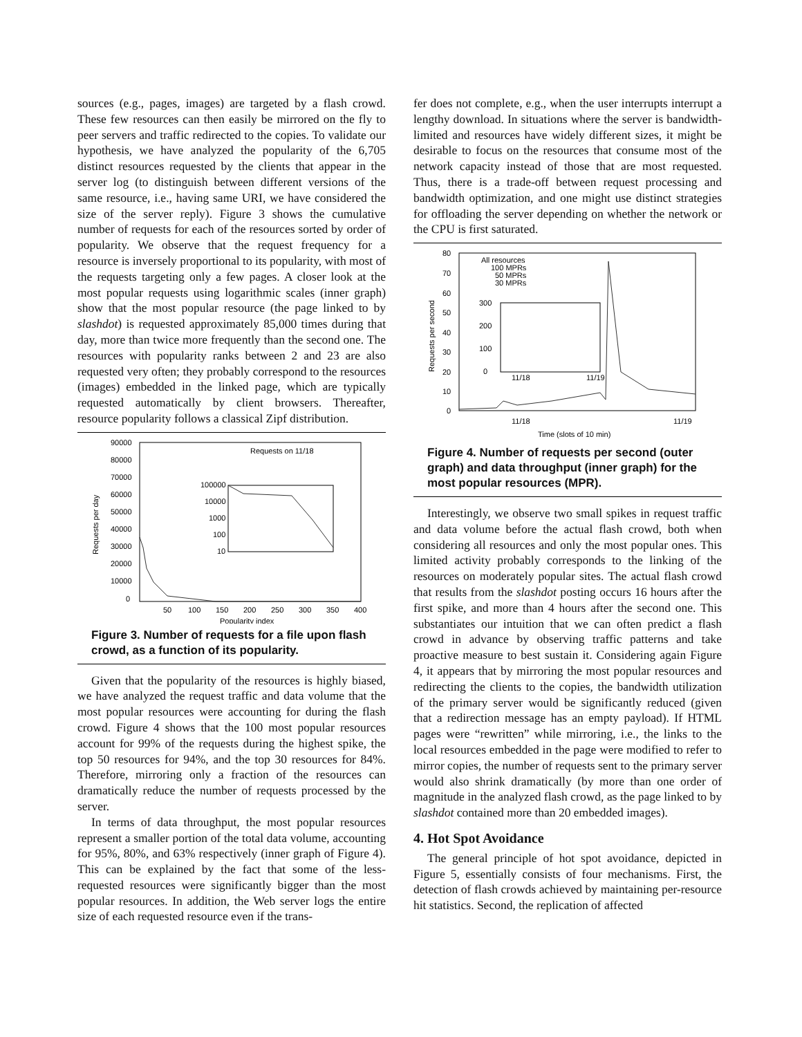sources (e.g., pages, images) are targeted by a flash crowd. These few resources can then easily be mirrored on the fly to peer servers and traffic redirected to the copies. To validate our hypothesis, we have analyzed the popularity of the 6,705 distinct resources requested by the clients that appear in the server log (to distinguish between different versions of the same resource, i.e., having same URI, we have considered the size of the server reply). Figure 3 shows the cumulative number of requests for each of the resources sorted by order of popularity. We observe that the request frequency for a resource is inversely proportional to its popularity, with most of the requests targeting only a few pages. A closer look at the most popular requests using logarithmic scales (inner graph) show that the most popular resource (the page linked to by slashdot) is requested approximately 85,000 times during that day, more than twice more frequently than the second one. The resources with popularity ranks between 2 and 23 are also requested very often; they probably correspond to the resources (images) embedded in the linked page, which are typically requested automatically by client browsers. Thereafter, resource popularity follows a classical Zipf distribution.
90000
80000
70000
60000
50000
40000
30000
20000
10000
0
50
100
150
200
250
300
350
400
Popularity index
Requests per day
Requests on 11/18
100000
10000
1000
100
10
Figure 3. Number of requests for a file upon flash crowd, as a function of its popularity.
Given that the popularity of the resources is highly biased, we have analyzed the request traffic and data volume that the most popular resources were accounting for during the flash crowd. Figure 4 shows that the 100 most popular resources account for 99% of the requests during the highest spike, the top 50 resources for 94%, and the top 30 resources for 84%. Therefore, mirroring only a fraction of the resources can dramatically reduce the number of requests processed by the server.
In terms of data throughput, the most popular resources represent a smaller portion of the total data volume, accounting for 95%, 80%, and 63% respectively (inner graph of Figure 4). This can be explained by the fact that some of the less-requested resources were significantly bigger than the most popular resources. In addition, the Web server logs the entire size of each requested resource even if the trans-
fer does not complete, e.g., when the user interrupts interrupt a lengthy download. In situations where the server is bandwidth-limited and resources have widely different sizes, it might be desirable to focus on the resources that consume most of the network capacity instead of those that are most requested. Thus, there is a trade-off between request processing and bandwidth optimization, and one might use distinct strategies for offloading the server depending on whether the network or the CPU is first saturated.
80
70
60
50
40
30
20
10
0
11/18
11/19
Time (slots of 10 min)
Requests per second
All resources
100 MPRs
50 MPRs
30 MPRs
300
200
100
0
11/18
11/19
Figure 4. Number of requests per second (outer graph) and data throughput (inner graph) for the most popular resources (MPR).
Interestingly, we observe two small spikes in request traffic and data volume before the actual flash crowd, both when considering all resources and only the most popular ones. This limited activity probably corresponds to the linking of the resources on moderately popular sites. The actual flash crowd that results from the slashdot posting occurs 16 hours after the first spike, and more than 4 hours after the second one. This substantiates our intuition that we can often predict a flash crowd in advance by observing traffic patterns and take proactive measure to best sustain it. Considering again Figure 4, it appears that by mirroring the most popular resources and redirecting the clients to the copies, the bandwidth utilization of the primary server would be significantly reduced (given that a redirection message has an empty payload). If HTML pages were “rewritten” while mirroring, i.e., the links to the local resources embedded in the page were modified to refer to mirror copies, the number of requests sent to the primary server would also shrink dramatically (by more than one order of magnitude in the analyzed flash crowd, as the page linked to by slashdot contained more than 20 embedded images).
4. Hot Spot Avoidance
The general principle of hot spot avoidance, depicted in Figure 5, essentially consists of four mechanisms. First, the detection of flash crowds achieved by maintaining per-resource hit statistics. Second, the replication of affected